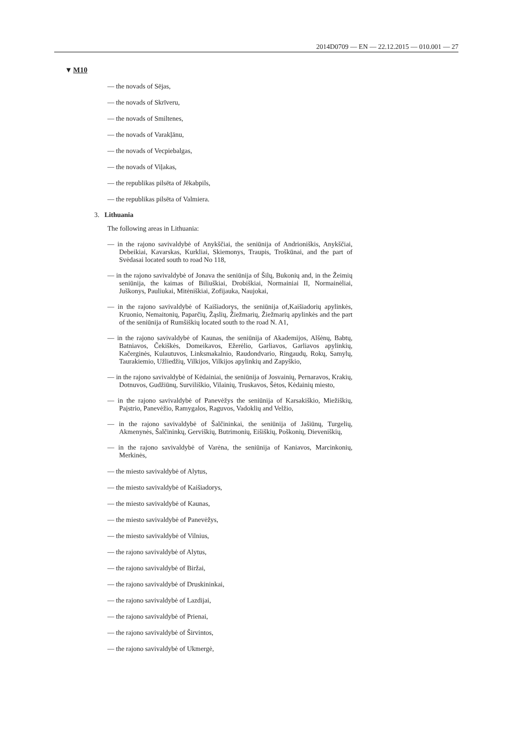2014D0709 — EN — 22.12.2015 — 010.001 — 27
▼M10
— the novads of Sējas,
— the novads of Skrīveru,
— the novads of Smiltenes,
— the novads of Varakļānu,
— the novads of Vecpiebalgas,
— the novads of Viļakas,
— the republikas pilsēta of Jēkabpils,
— the republikas pilsēta of Valmiera.
3. Lithuania
The following areas in Lithuania:
— in the rajono savivaldybė of Anykščiai, the seniūnija of Andrioniškis, Anykščiai, Debeikiai, Kavarskas, Kurkliai, Skiemonys, Traupis, Troškūnai, and the part of Svėdasai located south to road No 118,
— in the rajono savivaldybė of Jonava the seniūnija of Šilų, Bukonių and, in the Žeimių seniūnija, the kaimas of Biliuškiai, Drobiškiai, Normainiai II, Normainėliai, Juškonys, Pauliukai, Mitėniškiai, Zofijauka, Naujokai,
— in the rajono savivaldybė of Kaišiadorys, the seniūnija of,Kaišiadorių apylinkės, Kruonio, Nemaitonių, Paparčių, Žąslių, Žiežmarių, Žiežmarių apylinkės and the part of the seniūnija of Rumšiškių located south to the road N. A1,
— in the rajono savivaldybė of Kaunas, the seniūnija of Akademijos, Alšėnų, Babtų, Batniavos, Čekiškės, Domeikavos, Ežerėlio, Garliavos, Garliavos apylinkių, Kačerginės, Kulautuvos, Linksmakalnio, Raudond­vario, Ringaudų, Rokų, Samylų, Taurakiemio, Užliedžių, Vilkijos, Vilkijos apylinkių and Zapyškio,
— in the rajono savivaldybė of Kėdainiai, the seniūnija of Josvainių, Pernaravos, Krakių, Dotnuvos, Gudžiūnų, Surviliškio, Vilainių, Trus­kavos, Šėtos, Kėdainių miesto,
— in the rajono savivaldybė of Panevėžys the seniūnija of Karsakiškio, Miežiškių, Paįstrio, Panevėžio, Ramygalos, Raguvos, Vadoklių and Velžio,
— in the rajono savivaldybė of Šalčininkai, the seniūnija of Jašiūnų, Turgelių, Akmenynės, Šalčininkų, Gerviškių, Butrimonių, Eišiškių, Poškonių, Dieveniškių,
— in the rajono savivaldybė of Varėna, the seniūnija of Kaniavos, Marcin­konių, Merkinės,
— the miesto savivaldybė of Alytus,
— the miesto savivaldybė of Kaišiadorys,
— the miesto savivaldybė of Kaunas,
— the miesto savivaldybė of Panevėžys,
— the miesto savivaldybė of Vilnius,
— the rajono savivaldybė of Alytus,
— the rajono savivaldybė of Biržai,
— the rajono savivaldybė of Druskininkai,
— the rajono savivaldybė of Lazdijai,
— the rajono savivaldybė of Prienai,
— the rajono savivaldybė of Širvintos,
— the rajono savivaldybė of Ukmergė,